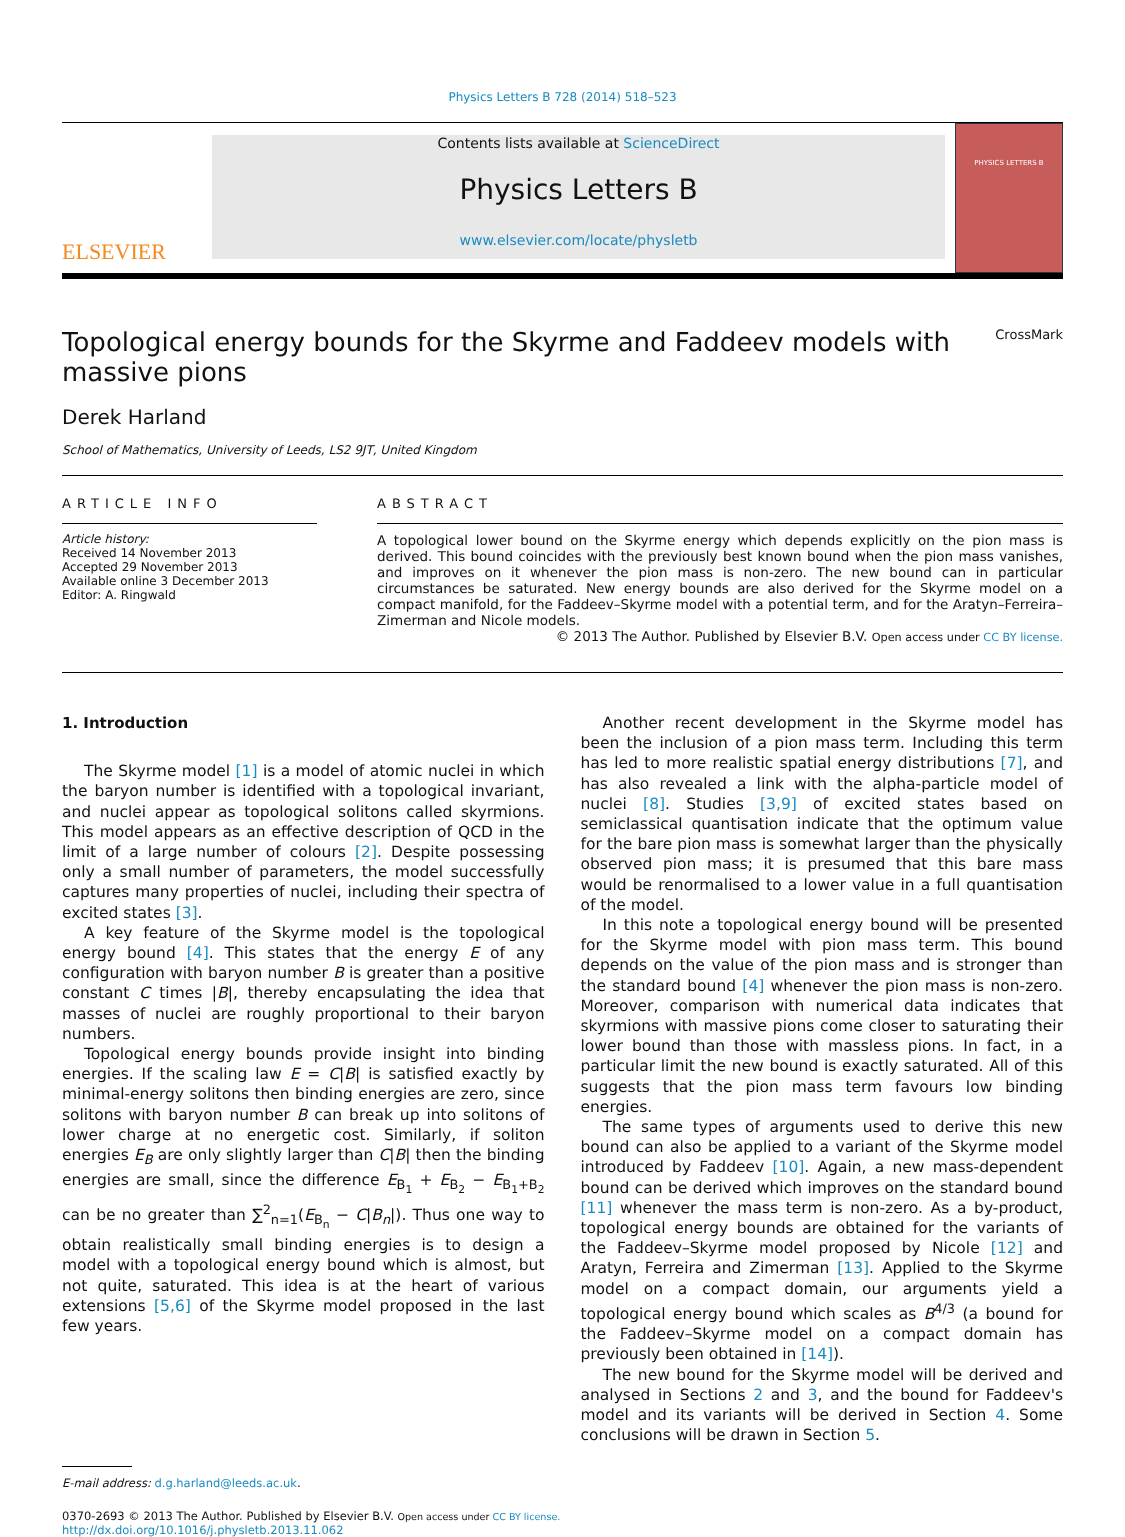Physics Letters B 728 (2014) 518–523
ELSEVIER
Contents lists available at ScienceDirect
Physics Letters B
www.elsevier.com/locate/physletb
PHYSICS LETTERS B
Topological energy bounds for the Skyrme and Faddeev models with
massive pions CrossMark
Derek Harland
School of Mathematics, University of Leeds, LS2 9JT, United Kingdom
ARTICLE INFO
Article history:
Received 14 November 2013
Accepted 29 November 2013
Available online 3 December 2013
Editor: A. Ringwald
ABSTRACT
A topological lower bound on the Skyrme energy which depends explicitly on the pion mass is derived. This bound coincides with the previously best known bound when the pion mass vanishes, and improves on it whenever the pion mass is non-zero. The new bound can in particular circumstances be saturated. New energy bounds are also derived for the Skyrme model on a compact manifold, for the Faddeev–Skyrme model with a potential term, and for the Aratyn–Ferreira–Zimerman and Nicole models.
© 2013 The Author. Published by Elsevier B.V. Open access under CC BY license.
1. Introduction
The Skyrme model [1] is a model of atomic nuclei in which the baryon number is identified with a topological invariant, and nuclei appear as topological solitons called skyrmions. This model appears as an effective description of QCD in the limit of a large number of colours [2]. Despite possessing only a small number of parameters, the model successfully captures many properties of nuclei, including their spectra of excited states [3].
A key feature of the Skyrme model is the topological energy bound [4]. This states that the energy E of any configuration with baryon number B is greater than a positive constant C times |B|, thereby encapsulating the idea that masses of nuclei are roughly proportional to their baryon numbers.
Topological energy bounds provide insight into binding energies. If the scaling law E = C|B| is satisfied exactly by minimal-energy solitons then binding energies are zero, since solitons with baryon number B can break up into solitons of lower charge at no energetic cost. Similarly, if soliton energies E<sub>B</sub> are only slightly larger than C|B| then the binding energies are small, since the difference E<sub>B<sub>1</sub></sub> + E<sub>B<sub>2</sub></sub> − E<sub>B<sub>1</sub>+B<sub>2</sub></sub> can be no greater than ∑<sup>2</sup><sub>n=1</sub>(E<sub>B<sub>n</sub></sub> − C|B<sub>n</sub>|). Thus one way to obtain realistically small binding energies is to design a model with a topological energy bound which is almost, but not quite, saturated. This idea is at the heart of various extensions [5,6] of the Skyrme model proposed in the last few years.
E-mail address: d.g.harland@leeds.ac.uk.
Another recent development in the Skyrme model has been the inclusion of a pion mass term. Including this term has led to more realistic spatial energy distributions [7], and has also revealed a link with the alpha-particle model of nuclei [8]. Studies [3,9] of excited states based on semiclassical quantisation indicate that the optimum value for the bare pion mass is somewhat larger than the physically observed pion mass; it is presumed that this bare mass would be renormalised to a lower value in a full quantisation of the model.
In this note a topological energy bound will be presented for the Skyrme model with pion mass term. This bound depends on the value of the pion mass and is stronger than the standard bound [4] whenever the pion mass is non-zero. Moreover, comparison with numerical data indicates that skyrmions with massive pions come closer to saturating their lower bound than those with massless pions. In fact, in a particular limit the new bound is exactly saturated. All of this suggests that the pion mass term favours low binding energies.
The same types of arguments used to derive this new bound can also be applied to a variant of the Skyrme model introduced by Faddeev [10]. Again, a new mass-dependent bound can be derived which improves on the standard bound [11] whenever the mass term is non-zero. As a by-product, topological energy bounds are obtained for the variants of the Faddeev–Skyrme model proposed by Nicole [12] and Aratyn, Ferreira and Zimerman [13]. Applied to the Skyrme model on a compact domain, our arguments yield a topological energy bound which scales as B<sup>4/3</sup> (a bound for the Faddeev–Skyrme model on a compact domain has previously been obtained in [14]).
The new bound for the Skyrme model will be derived and analysed in Sections 2 and 3, and the bound for Faddeev's model and its variants will be derived in Section 4. Some conclusions will be drawn in Section 5.
0370-2693 © 2013 The Author. Published by Elsevier B.V. Open access under CC BY license.
http://dx.doi.org/10.1016/j.physletb.2013.11.062